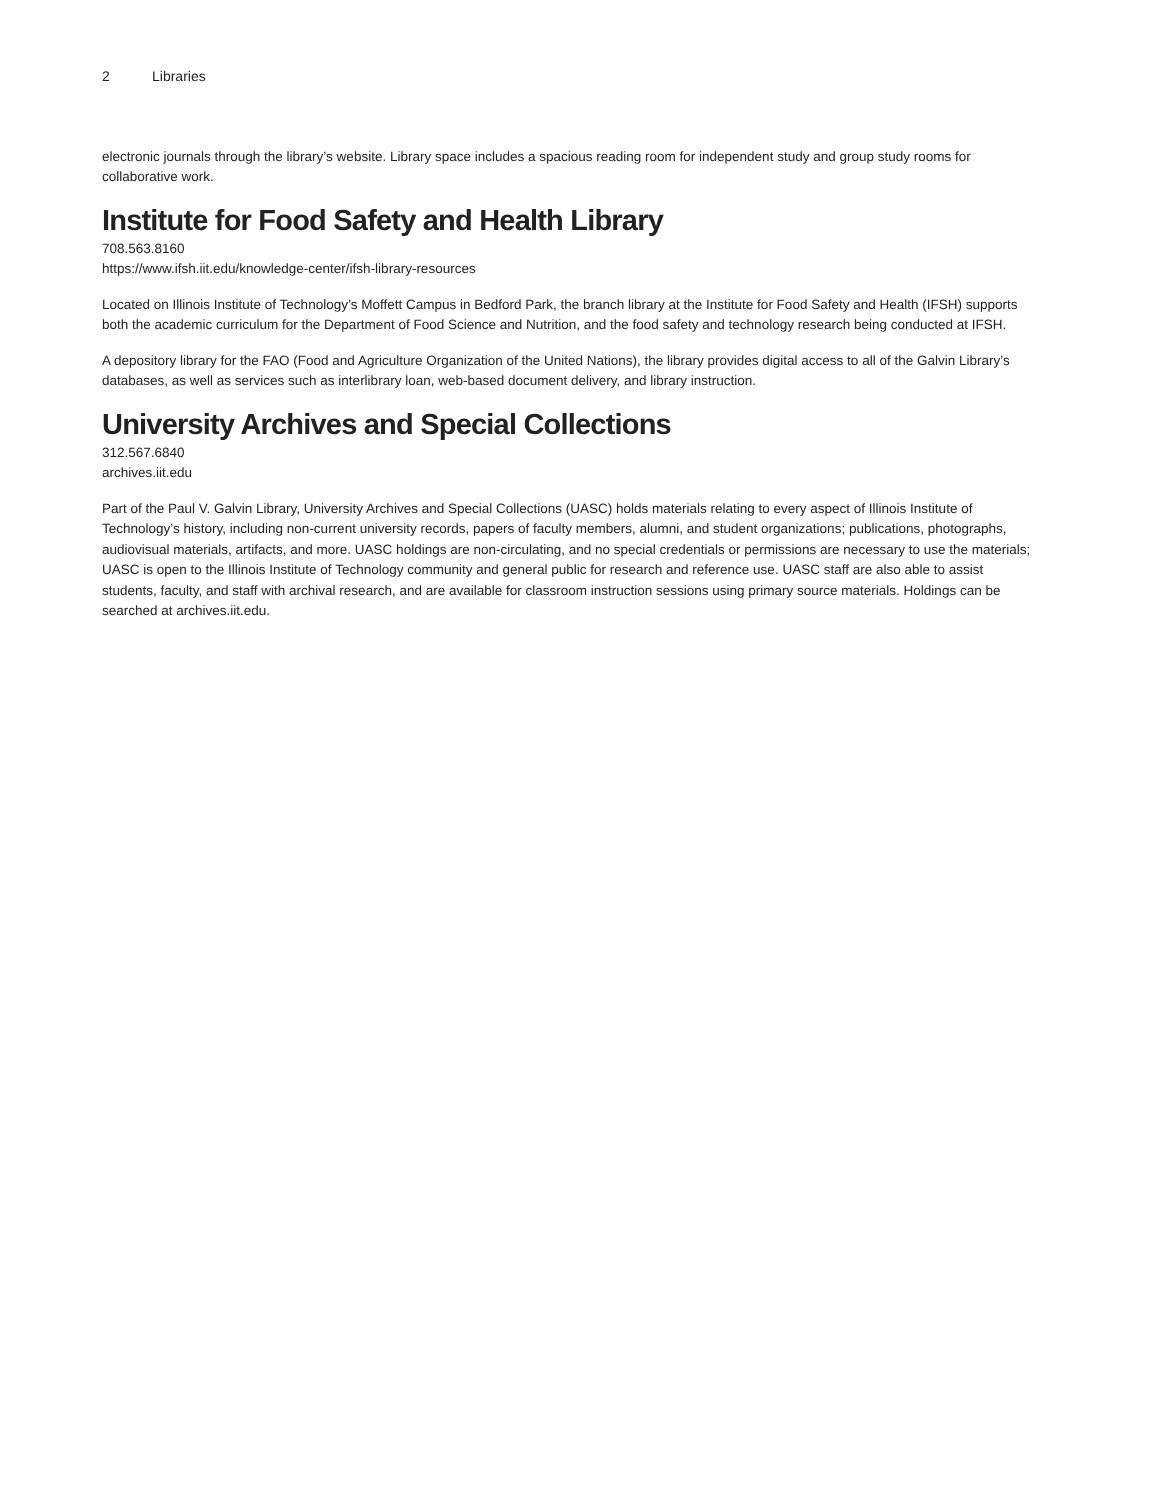2 Libraries
electronic journals through the library’s website. Library space includes a spacious reading room for independent study and group study rooms for collaborative work.
Institute for Food Safety and Health Library
708.563.8160
https://www.ifsh.iit.edu/knowledge-center/ifsh-library-resources
Located on Illinois Institute of Technology’s Moffett Campus in Bedford Park, the branch library at the Institute for Food Safety and Health (IFSH) supports both the academic curriculum for the Department of Food Science and Nutrition, and the food safety and technology research being conducted at IFSH.
A depository library for the FAO (Food and Agriculture Organization of the United Nations), the library provides digital access to all of the Galvin Library’s databases, as well as services such as interlibrary loan, web-based document delivery, and library instruction.
University Archives and Special Collections
312.567.6840
archives.iit.edu
Part of the Paul V. Galvin Library, University Archives and Special Collections (UASC) holds materials relating to every aspect of Illinois Institute of Technology’s history, including non-current university records, papers of faculty members, alumni, and student organizations; publications, photographs, audiovisual materials, artifacts, and more. UASC holdings are non-circulating, and no special credentials or permissions are necessary to use the materials; UASC is open to the Illinois Institute of Technology community and general public for research and reference use. UASC staff are also able to assist students, faculty, and staff with archival research, and are available for classroom instruction sessions using primary source materials. Holdings can be searched at archives.iit.edu.